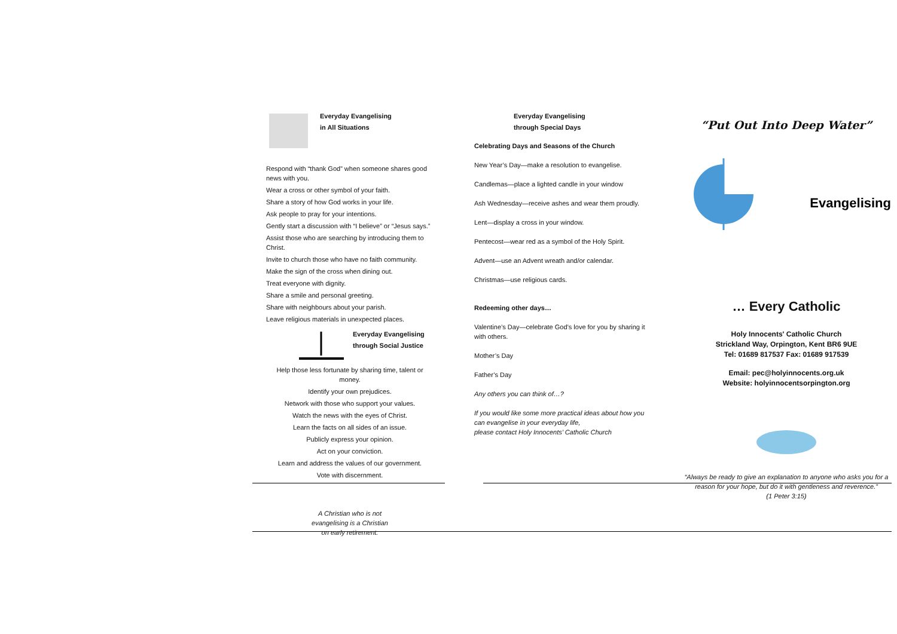Everyday Evangelising
in All Situations
Respond with “thank God” when someone shares good news with you.
Wear a cross or other symbol of your faith.
Share a story of how God works in your life.
Ask people to pray for your intentions.
Gently start a discussion with “I believe” or “Jesus says.”
Assist those who are searching by introducing them to Christ.
Invite to church those who have no faith community.
Make the sign of the cross when dining out.
Treat everyone with dignity.
Share a smile and personal greeting.
Share with neighbours about your parish.
Leave religious materials in unexpected places.
Everyday Evangelising
through Social Justice
Help those less fortunate by sharing time, talent or money.
Identify your own prejudices.
Network with those who support your values.
Watch the news with the eyes of Christ.
Learn the facts on all sides of an issue.
Publicly express your opinion.
Act on your conviction.
Learn and address the values of our government.
Vote with discernment.
A Christian who is not
evangelising is a Christian
on early retirement.
Everyday Evangelising
through Special Days
Celebrating Days and Seasons of the Church
New Year’s Day—make a resolution to evangelise.
Candlemas—place a lighted candle in your window
Ash Wednesday—receive ashes and wear them proudly.
Lent—display a cross in your window.
Pentecost—wear red as a symbol of the Holy Spirit.
Advent—use an Advent wreath and/or calendar.
Christmas—use religious cards.
Redeeming other days…
Valentine’s Day—celebrate God’s love for you by sharing it with others.
Mother’s Day
Father’s Day
Any others you can think of…?
If you would like some more practical ideas about how you can evangelise in your everyday life,
please contact Holy Innocents’ Catholic Church
“Put Out Into Deep Water”
Evangelising
… Every Catholic
Holy Innocents' Catholic Church
Strickland Way, Orpington, Kent BR6 9UE
Tel: 01689 817537 Fax: 01689 917539
Email: pec@holyinnocents.org.uk
Website: holyinnocentsorpington.org
“Always be ready to give an explanation to anyone who asks you for a reason for your hope, but do it with gentleness and reverence.”
(1 Peter 3:15)